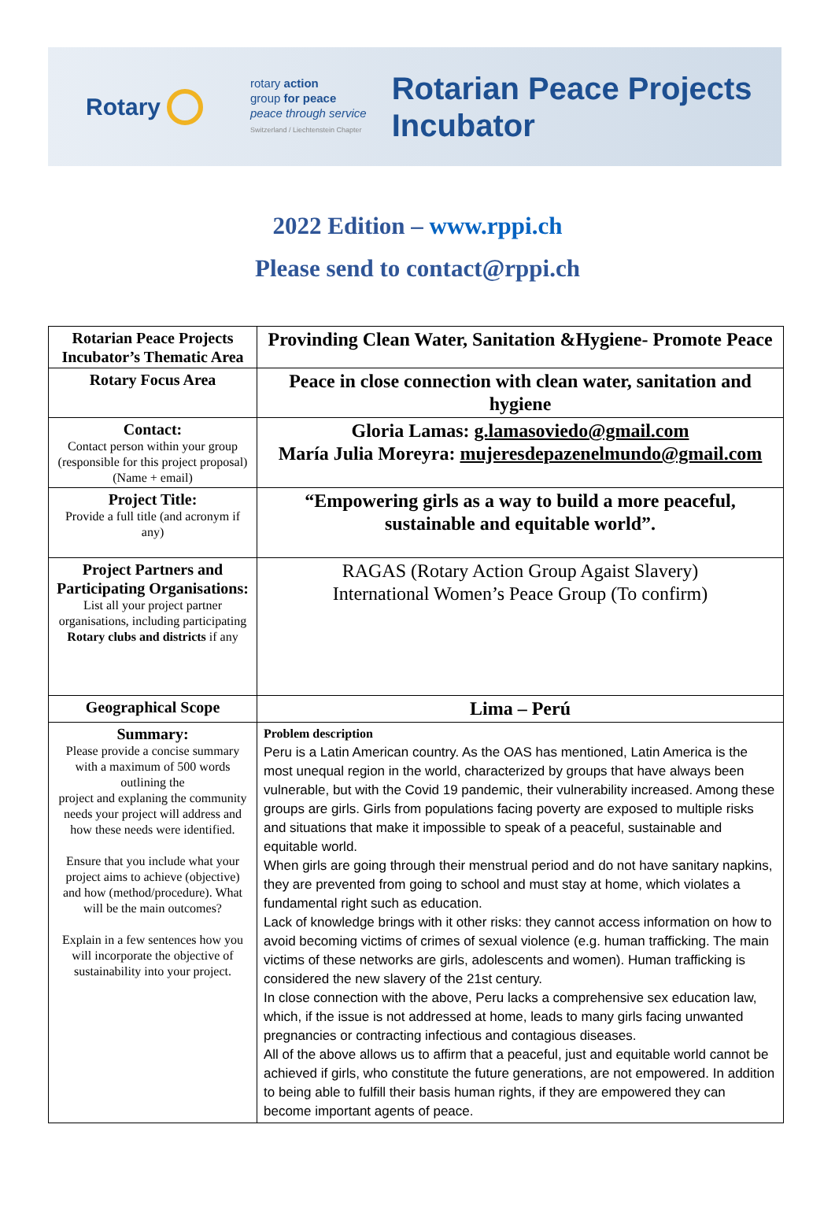Rotary
rotary action
group for peace
peace through service
Switzerland / Liechtenstein Chapter
Rotarian Peace Projects
Incubator
2022 Edition – www.rppi.ch
Please send to contact@rppi.ch
| Rotarian Peace Projects Incubator’s Thematic Area | Provinding Clean Water, Sanitation &Hygiene- Promote Peace |
| Rotary Focus Area | Peace in close connection with clean water, sanitation and hygiene |
| Contact: Contact person within your group (responsible for this project proposal)(Name + email) | Gloria Lamas: g.lamasoviedo@gmail.com María Julia Moreyra: mujeresdepazenelmundo@gmail.com |
| Project Title: Provide a full title (and acronym if any) | “Empowering girls as a way to build a more peaceful, sustainable and equitable world”. |
| Project Partners and Participating Organisations: List all your project partner organisations, including participating Rotary clubs and districts if any | RAGAS (Rotary Action Group Agaist Slavery) International Women’s Peace Group (To confirm) |
| Geographical Scope | Lima – Perú |
| Summary: Please provide a concise summary with a maximum of 500 words outlining the project and explaning the community needs your project will address and how these needs were identified. Ensure that you include what your project aims to achieve (objective) and how (method/procedure). What will be the main outcomes? Explain in a few sentences how you will incorporate the objective of sustainability into your project. | Problem description Peru is a Latin American country. As the OAS has mentioned, Latin America is the most unequal region in the world, characterized by groups that have always been vulnerable, but with the Covid 19 pandemic, their vulnerability increased. Among these groups are girls. Girls from populations facing poverty are exposed to multiple risks and situations that make it impossible to speak of a peaceful, sustainable and equitable world. When girls are going through their menstrual period and do not have sanitary napkins, they are prevented from going to school and must stay at home, which violates a fundamental right such as education. Lack of knowledge brings with it other risks: they cannot access information on how to avoid becoming victims of crimes of sexual violence (e.g. human trafficking. The main victims of these networks are girls, adolescents and women). Human trafficking is considered the new slavery of the 21st century. In close connection with the above, Peru lacks a comprehensive sex education law, which, if the issue is not addressed at home, leads to many girls facing unwanted pregnancies or contracting infectious and contagious diseases. All of the above allows us to affirm that a peaceful, just and equitable world cannot be achieved if girls, who constitute the future generations, are not empowered. In addition to being able to fulfill their basis human rights, if they are empowered they can become important agents of peace. |